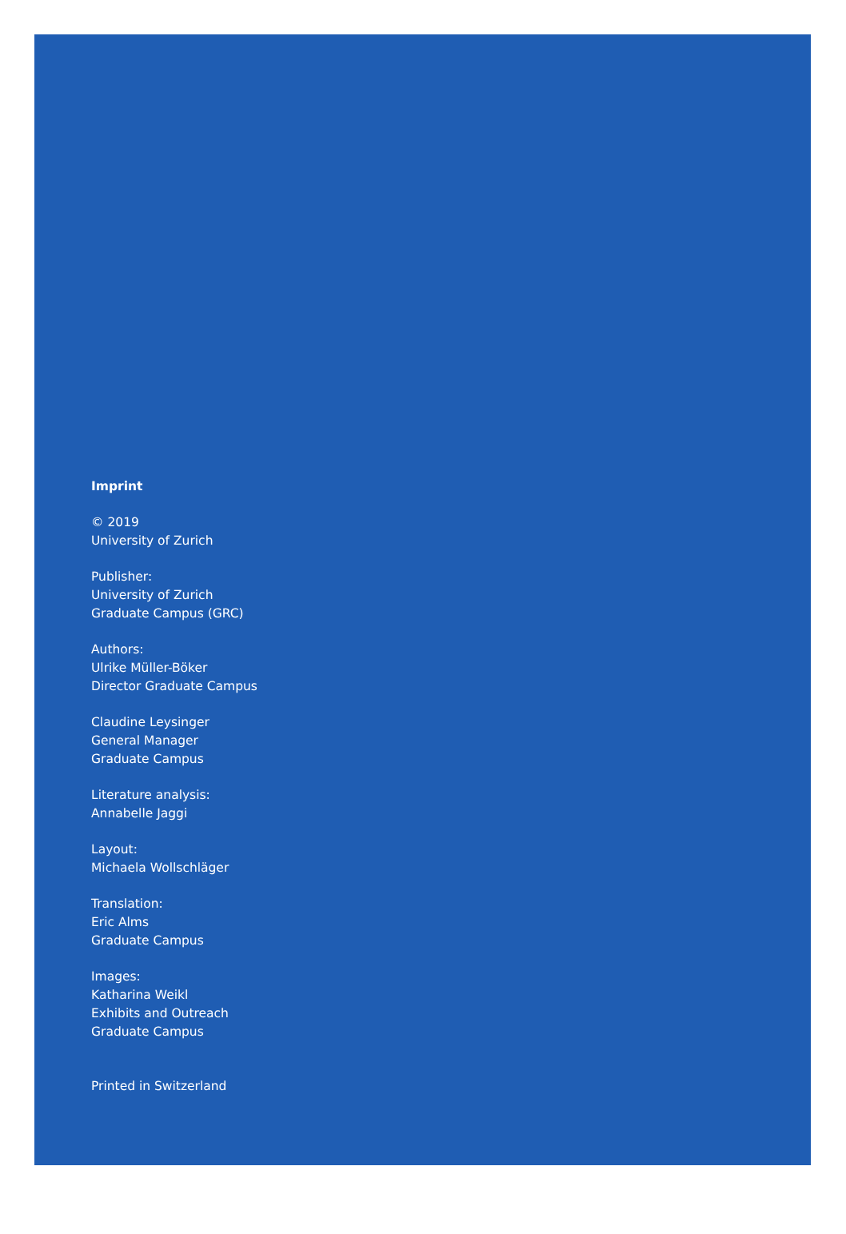Imprint
© 2019
University of Zurich
Publisher:
University of Zurich
Graduate Campus (GRC)
Authors:
Ulrike Müller-Böker
Director Graduate Campus
Claudine Leysinger
General Manager
Graduate Campus
Literature analysis:
Annabelle Jaggi
Layout:
Michaela Wollschläger
Translation:
Eric Alms
Graduate Campus
Images:
Katharina Weikl
Exhibits and Outreach
Graduate Campus
Printed in Switzerland